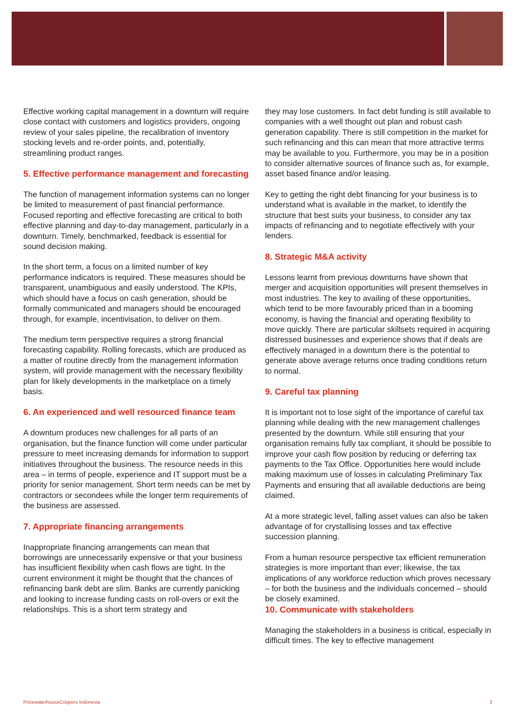Effective working capital management in a downturn will require close contact with customers and logistics providers, ongoing review of your sales pipeline, the recalibration of inventory stocking levels and re-order points, and, potentially, streamlining product ranges.
5. Effective performance management and forecasting
The function of management information systems can no longer be limited to measurement of past financial performance. Focused reporting and effective forecasting are critical to both effective planning and day-to-day management, particularly in a downturn. Timely, benchmarked, feedback is essential for sound decision making.
In the short term, a focus on a limited number of key performance indicators is required. These measures should be transparent, unambiguous and easily understood. The KPIs, which should have a focus on cash generation, should be formally communicated and managers should be encouraged through, for example, incentivisation, to deliver on them.
The medium term perspective requires a strong financial forecasting capability. Rolling forecasts, which are produced as a matter of routine directly from the management information system, will provide management with the necessary flexibility plan for likely developments in the marketplace on a timely basis.
6. An experienced and well resourced finance team
A downturn produces new challenges for all parts of an organisation, but the finance function will come under particular pressure to meet increasing demands for information to support initiatives throughout the business. The resource needs in this area – in terms of people, experience and IT support must be a priority for senior management. Short term needs can be met by contractors or secondees while the longer term requirements of the business are assessed.
7. Appropriate financing arrangements
Inappropriate financing arrangements can mean that borrowings are unnecessarily expensive or that your business has insufficient flexibility when cash flows are tight. In the current environment it might be thought that the chances of refinancing bank debt are slim. Banks are currently panicking and looking to increase funding casts on roll-overs or exit the relationships. This is a short term strategy and
they may lose customers. In fact debt funding is still available to companies with a well thought out plan and robust cash generation capability. There is still competition in the market for such refinancing and this can mean that more attractive terms may be available to you. Furthermore, you may be in a position to consider alternative sources of finance such as, for example, asset based finance and/or leasing.
Key to getting the right debt financing for your business is to understand what is available in the market, to identify the structure that best suits your business, to consider any tax impacts of refinancing and to negotiate effectively with your lenders.
8. Strategic M&A activity
Lessons learnt from previous downturns have shown that merger and acquisition opportunities will present themselves in most industries. The key to availing of these opportunities, which tend to be more favourably priced than in a booming economy, is having the financial and operating flexibility to move quickly. There are particular skillsets required in acquiring distressed businesses and experience shows that if deals are effectively managed in a downturn there is the potential to generate above average returns once trading conditions return to normal.
9. Careful tax planning
It is important not to lose sight of the importance of careful tax planning while dealing with the new management challenges presented by the downturn. While still ensuring that your organisation remains fully tax compliant, it should be possible to improve your cash flow position by reducing or deferring tax payments to the Tax Office. Opportunities here would include making maximum use of losses in calculating Preliminary Tax Payments and ensuring that all available deductions are being claimed.
At a more strategic level, falling asset values can also be taken advantage of for crystallising losses and tax effective succession planning.
From a human resource perspective tax efficient remuneration strategies is more important than ever; likewise, the tax implications of any workforce reduction which proves necessary – for both the business and the individuals concerned – should be closely examined.
10. Communicate with stakeholders
Managing the stakeholders in a business is critical, especially in difficult times. The key to effective management
PricewaterhouseCoopers Indonesia 3